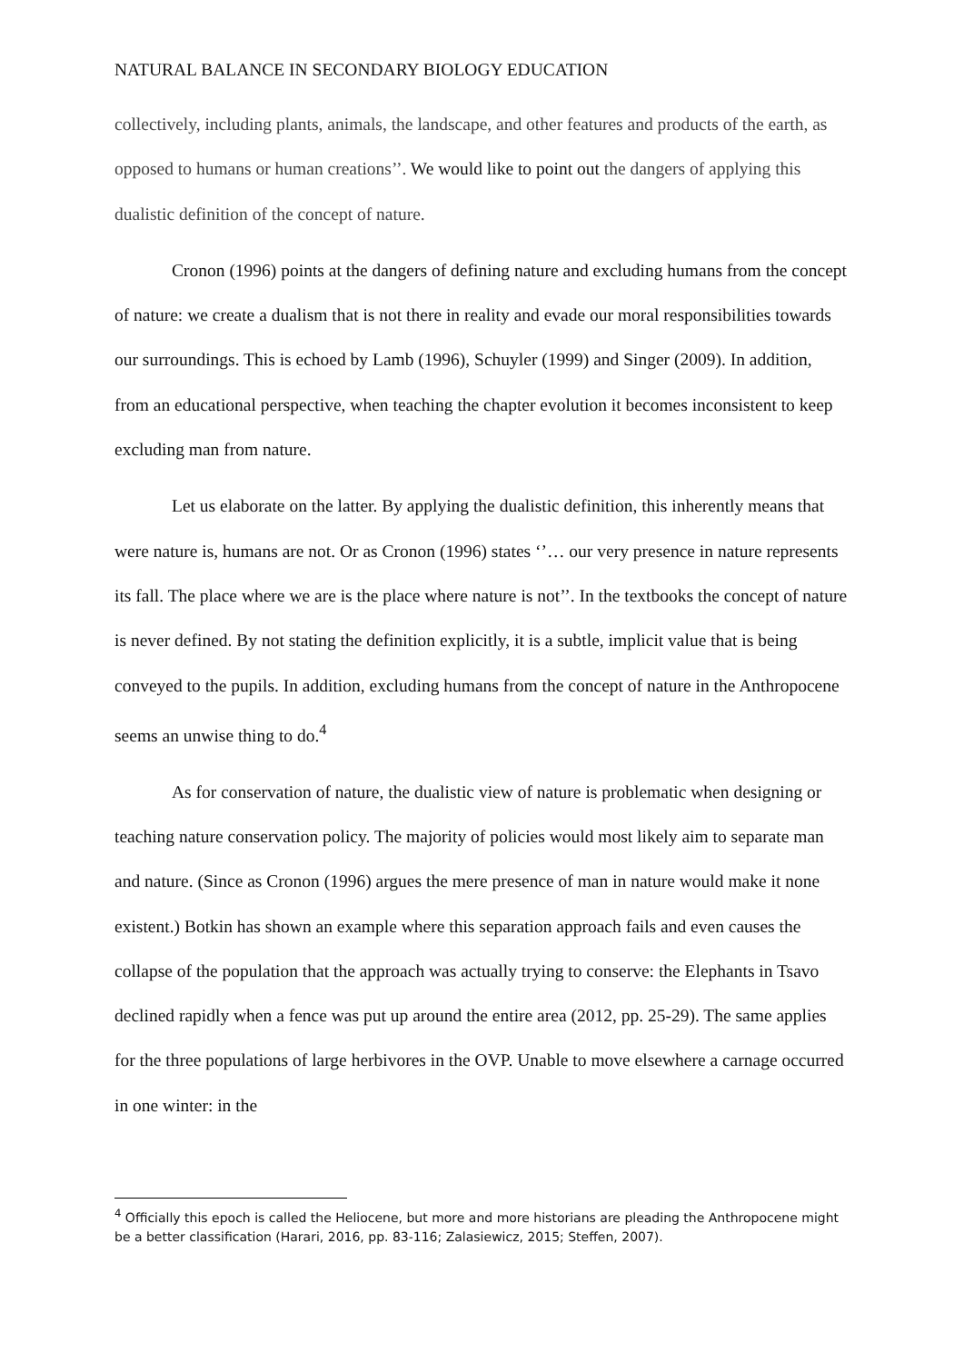NATURAL BALANCE IN SECONDARY BIOLOGY EDUCATION
collectively, including plants, animals, the landscape, and other features and products of the earth, as opposed to humans or human creations’’. We would like to point out the dangers of applying this dualistic definition of the concept of nature.
Cronon (1996) points at the dangers of defining nature and excluding humans from the concept of nature: we create a dualism that is not there in reality and evade our moral responsibilities towards our surroundings. This is echoed by Lamb (1996), Schuyler (1999) and Singer (2009). In addition, from an educational perspective, when teaching the chapter evolution it becomes inconsistent to keep excluding man from nature.
Let us elaborate on the latter. By applying the dualistic definition, this inherently means that were nature is, humans are not. Or as Cronon (1996) states ‘’… our very presence in nature represents its fall. The place where we are is the place where nature is not’’. In the textbooks the concept of nature is never defined. By not stating the definition explicitly, it is a subtle, implicit value that is being conveyed to the pupils. In addition, excluding humans from the concept of nature in the Anthropocene seems an unwise thing to do.<sup>4</sup>
As for conservation of nature, the dualistic view of nature is problematic when designing or teaching nature conservation policy. The majority of policies would most likely aim to separate man and nature. (Since as Cronon (1996) argues the mere presence of man in nature would make it none existent.) Botkin has shown an example where this separation approach fails and even causes the collapse of the population that the approach was actually trying to conserve: the Elephants in Tsavo declined rapidly when a fence was put up around the entire area (2012, pp. 25-29). The same applies for the three populations of large herbivores in the OVP. Unable to move elsewhere a carnage occurred in one winter: in the
<sup>4</sup> Officially this epoch is called the Heliocene, but more and more historians are pleading the Anthropocene might be a better classification (Harari, 2016, pp. 83-116; Zalasiewicz, 2015; Steffen, 2007).